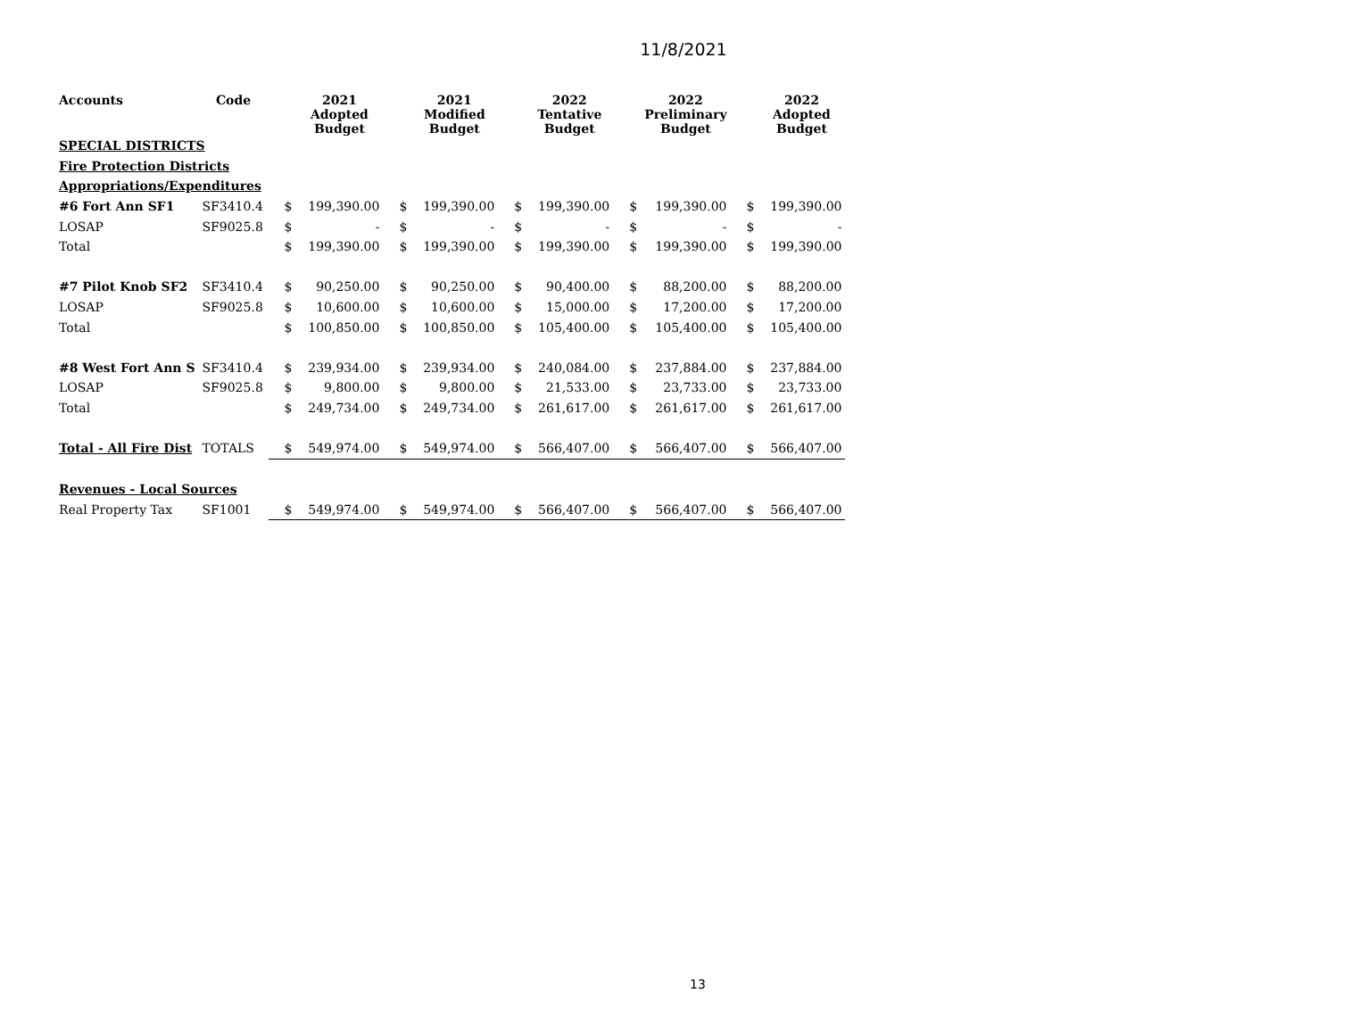11/8/2021
| Accounts | Code | | 2021 Adopted Budget | | 2021 Modified Budget | | 2022 Tentative Budget | | 2022 Preliminary Budget | | 2022 Adopted Budget |
| --- | --- | --- | --- | --- | --- | --- | --- | --- | --- | --- | --- |
| SPECIAL DISTRICTS | | | | | | | | | | | |
| Fire Protection Districts | | | | | | | | | | | |
| Appropriations/Expenditures | | | | | | | | | | | |
| #6 Fort Ann SF1 | SF3410.4 | $ | 199,390.00 | $ | 199,390.00 | $ | 199,390.00 | $ | 199,390.00 | $ | 199,390.00 |
| LOSAP | SF9025.8 | $ | - | $ | - | $ | - | $ | - | $ | - |
| Total | | $ | 199,390.00 | $ | 199,390.00 | $ | 199,390.00 | $ | 199,390.00 | $ | 199,390.00 |
| #7 Pilot Knob SF2 | SF3410.4 | $ | 90,250.00 | $ | 90,250.00 | $ | 90,400.00 | $ | 88,200.00 | $ | 88,200.00 |
| LOSAP | SF9025.8 | $ | 10,600.00 | $ | 10,600.00 | $ | 15,000.00 | $ | 17,200.00 | $ | 17,200.00 |
| Total | | $ | 100,850.00 | $ | 100,850.00 | $ | 105,400.00 | $ | 105,400.00 | $ | 105,400.00 |
| #8 West Fort Ann S | SF3410.4 | $ | 239,934.00 | $ | 239,934.00 | $ | 240,084.00 | $ | 237,884.00 | $ | 237,884.00 |
| LOSAP | SF9025.8 | $ | 9,800.00 | $ | 9,800.00 | $ | 21,533.00 | $ | 23,733.00 | $ | 23,733.00 |
| Total | | $ | 249,734.00 | $ | 249,734.00 | $ | 261,617.00 | $ | 261,617.00 | $ | 261,617.00 |
| Total - All Fire Dist | TOTALS | $ | 549,974.00 | $ | 549,974.00 | $ | 566,407.00 | $ | 566,407.00 | $ | 566,407.00 |
| Revenues - Local Sources | | | | | | | | | | | |
| Real Property Tax | SF1001 | $ | 549,974.00 | $ | 549,974.00 | $ | 566,407.00 | $ | 566,407.00 | $ | 566,407.00 |
13